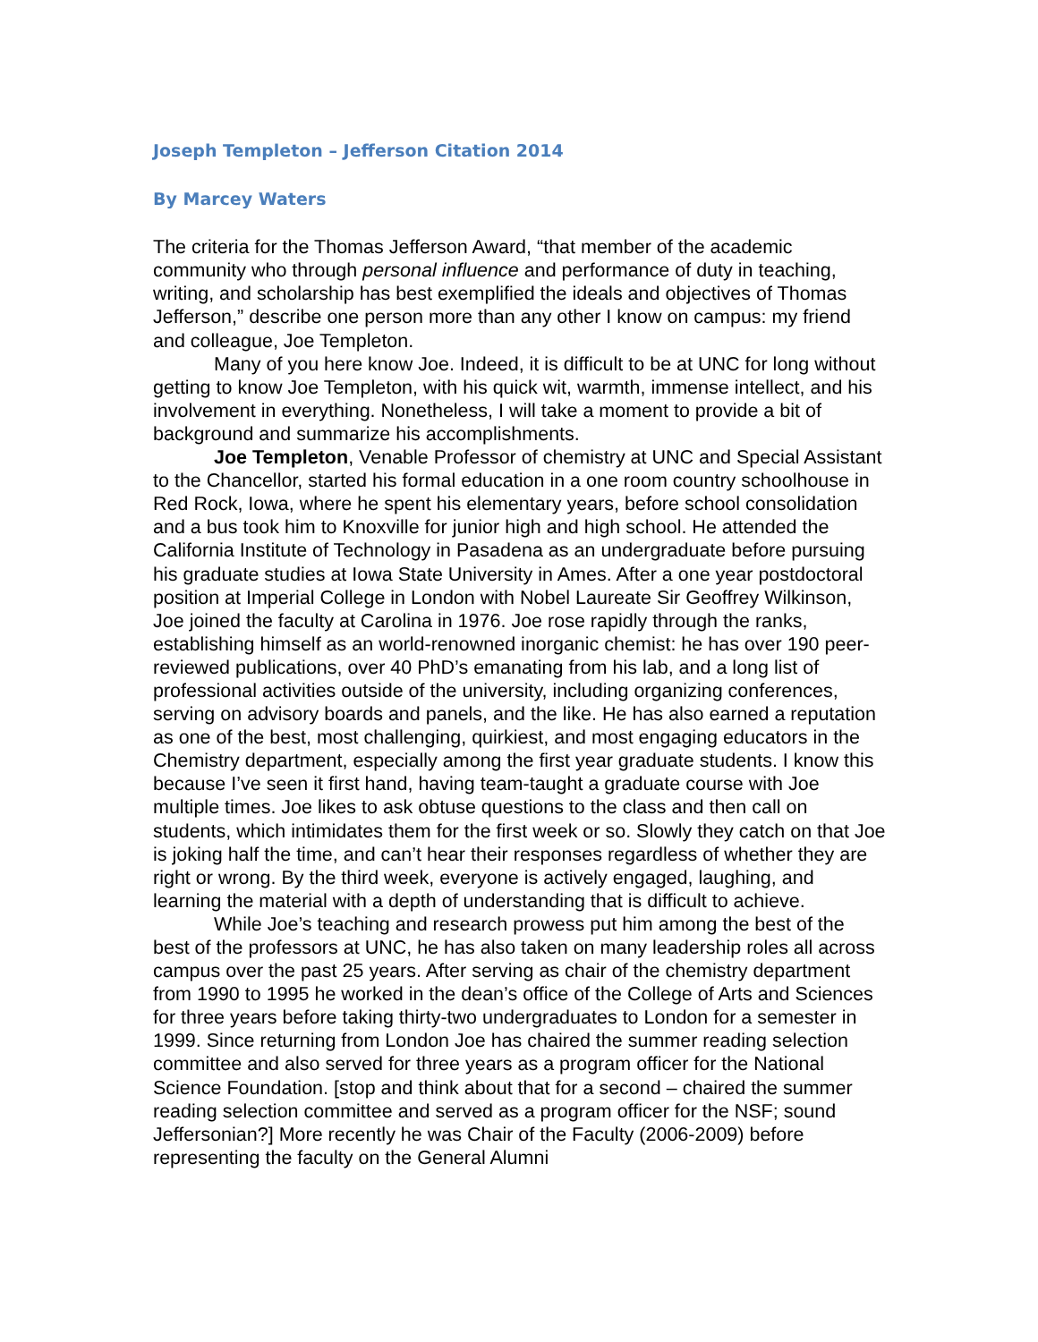Joseph Templeton – Jefferson Citation 2014
By Marcey Waters
The criteria for the Thomas Jefferson Award, “that member of the academic community who through personal influence and performance of duty in teaching, writing, and scholarship has best exemplified the ideals and objectives of Thomas Jefferson,” describe one person more than any other I know on campus: my friend and colleague, Joe Templeton.
Many of you here know Joe. Indeed, it is difficult to be at UNC for long without getting to know Joe Templeton, with his quick wit, warmth, immense intellect, and his involvement in everything. Nonetheless, I will take a moment to provide a bit of background and summarize his accomplishments.
Joe Templeton, Venable Professor of chemistry at UNC and Special Assistant to the Chancellor, started his formal education in a one room country schoolhouse in Red Rock, Iowa, where he spent his elementary years, before school consolidation and a bus took him to Knoxville for junior high and high school. He attended the California Institute of Technology in Pasadena as an undergraduate before pursuing his graduate studies at Iowa State University in Ames. After a one year postdoctoral position at Imperial College in London with Nobel Laureate Sir Geoffrey Wilkinson, Joe joined the faculty at Carolina in 1976. Joe rose rapidly through the ranks, establishing himself as an world-renowned inorganic chemist: he has over 190 peer-reviewed publications, over 40 PhD’s emanating from his lab, and a long list of professional activities outside of the university, including organizing conferences, serving on advisory boards and panels, and the like. He has also earned a reputation as one of the best, most challenging, quirkiest, and most engaging educators in the Chemistry department, especially among the first year graduate students. I know this because I’ve seen it first hand, having team-taught a graduate course with Joe multiple times. Joe likes to ask obtuse questions to the class and then call on students, which intimidates them for the first week or so. Slowly they catch on that Joe is joking half the time, and can’t hear their responses regardless of whether they are right or wrong. By the third week, everyone is actively engaged, laughing, and learning the material with a depth of understanding that is difficult to achieve.
While Joe’s teaching and research prowess put him among the best of the best of the professors at UNC, he has also taken on many leadership roles all across campus over the past 25 years. After serving as chair of the chemistry department from 1990 to 1995 he worked in the dean’s office of the College of Arts and Sciences for three years before taking thirty-two undergraduates to London for a semester in 1999. Since returning from London Joe has chaired the summer reading selection committee and also served for three years as a program officer for the National Science Foundation. [stop and think about that for a second – chaired the summer reading selection committee and served as a program officer for the NSF; sound Jeffersonian?] More recently he was Chair of the Faculty (2006-2009) before representing the faculty on the General Alumni